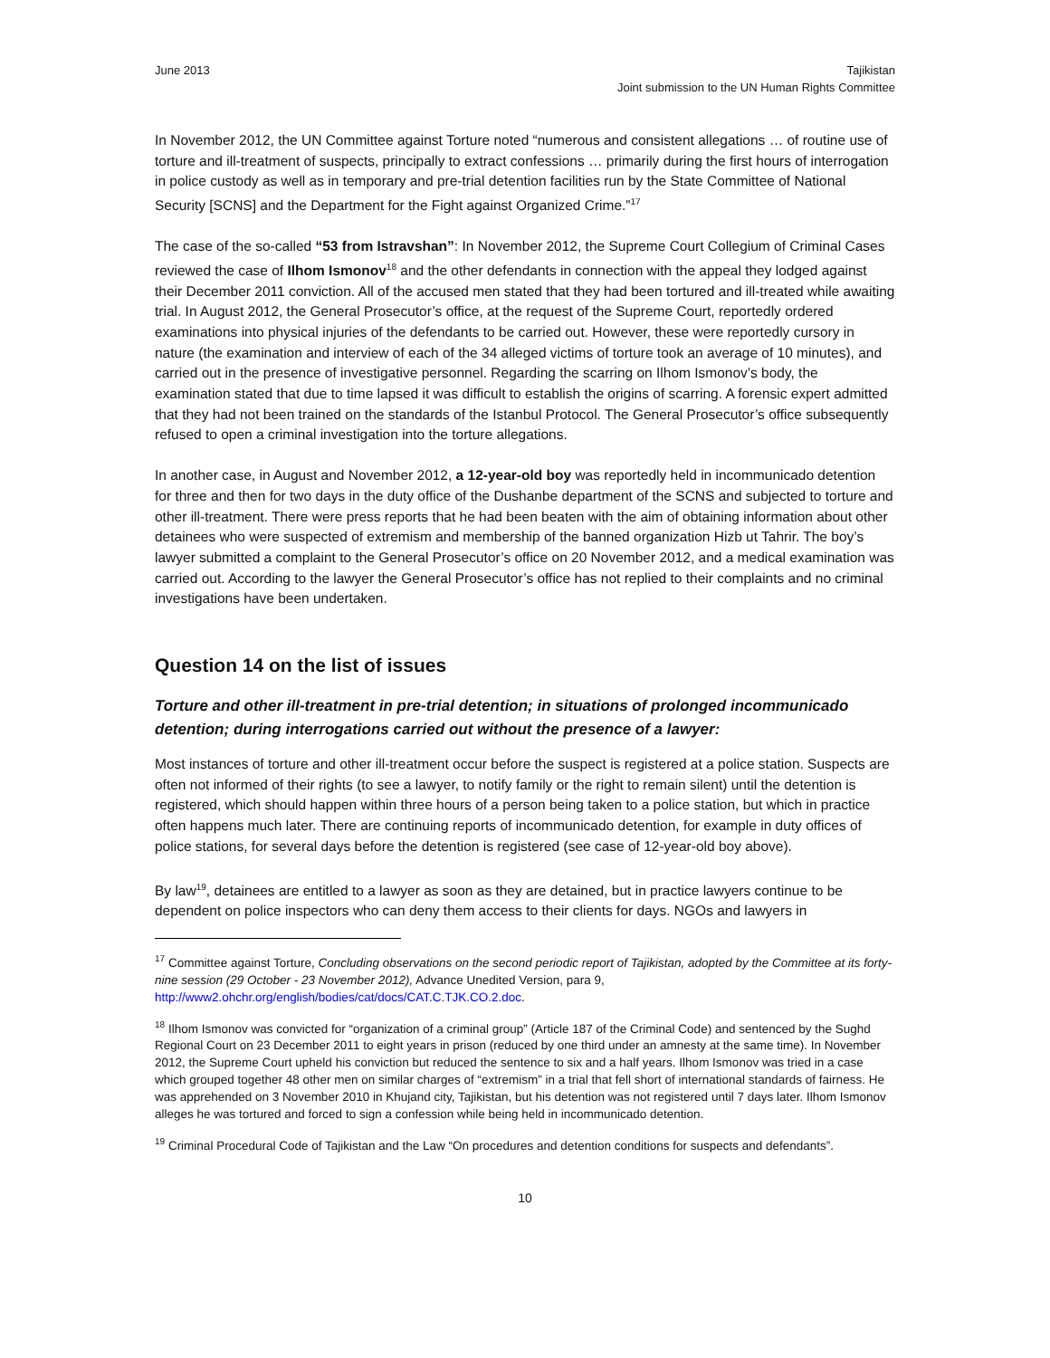June 2013 Tajikistan
Joint submission to the UN Human Rights Committee
In November 2012, the UN Committee against Torture noted “numerous and consistent allegations … of routine use of torture and ill-treatment of suspects, principally to extract confessions … primarily during the first hours of interrogation in police custody as well as in temporary and pre-trial detention facilities run by the State Committee of National Security [SCNS] and the Department for the Fight against Organized Crime.”<sup>17</sup>
The case of the so-called “53 from Istravshan”: In November 2012, the Supreme Court Collegium of Criminal Cases reviewed the case of Ilhom Ismonov<sup>18</sup> and the other defendants in connection with the appeal they lodged against their December 2011 conviction. All of the accused men stated that they had been tortured and ill-treated while awaiting trial. In August 2012, the General Prosecutor’s office, at the request of the Supreme Court, reportedly ordered examinations into physical injuries of the defendants to be carried out. However, these were reportedly cursory in nature (the examination and interview of each of the 34 alleged victims of torture took an average of 10 minutes), and carried out in the presence of investigative personnel. Regarding the scarring on Ilhom Ismonov’s body, the examination stated that due to time lapsed it was difficult to establish the origins of scarring. A forensic expert admitted that they had not been trained on the standards of the Istanbul Protocol. The General Prosecutor’s office subsequently refused to open a criminal investigation into the torture allegations.
In another case, in August and November 2012, a 12-year-old boy was reportedly held in incommunicado detention for three and then for two days in the duty office of the Dushanbe department of the SCNS and subjected to torture and other ill-treatment. There were press reports that he had been beaten with the aim of obtaining information about other detainees who were suspected of extremism and membership of the banned organization Hizb ut Tahrir. The boy’s lawyer submitted a complaint to the General Prosecutor’s office on 20 November 2012, and a medical examination was carried out. According to the lawyer the General Prosecutor’s office has not replied to their complaints and no criminal investigations have been undertaken.
Question 14 on the list of issues
Torture and other ill-treatment in pre-trial detention; in situations of prolonged incommunicado detention; during interrogations carried out without the presence of a lawyer:
Most instances of torture and other ill-treatment occur before the suspect is registered at a police station. Suspects are often not informed of their rights (to see a lawyer, to notify family or the right to remain silent) until the detention is registered, which should happen within three hours of a person being taken to a police station, but which in practice often happens much later. There are continuing reports of incommunicado detention, for example in duty offices of police stations, for several days before the detention is registered (see case of 12-year-old boy above).
By law<sup>19</sup>, detainees are entitled to a lawyer as soon as they are detained, but in practice lawyers continue to be dependent on police inspectors who can deny them access to their clients for days. NGOs and lawyers in
<sup>17</sup> Committee against Torture, Concluding observations on the second periodic report of Tajikistan, adopted by the Committee at its forty-nine session (29 October - 23 November 2012), Advance Unedited Version, para 9, http://www2.ohchr.org/english/bodies/cat/docs/CAT.C.TJK.CO.2.doc.
<sup>18</sup> Ilhom Ismonov was convicted for “organization of a criminal group” (Article 187 of the Criminal Code) and sentenced by the Sughd Regional Court on 23 December 2011 to eight years in prison (reduced by one third under an amnesty at the same time). In November 2012, the Supreme Court upheld his conviction but reduced the sentence to six and a half years. Ilhom Ismonov was tried in a case which grouped together 48 other men on similar charges of “extremism” in a trial that fell short of international standards of fairness. He was apprehended on 3 November 2010 in Khujand city, Tajikistan, but his detention was not registered until 7 days later. Ilhom Ismonov alleges he was tortured and forced to sign a confession while being held in incommunicado detention.
<sup>19</sup> Criminal Procedural Code of Tajikistan and the Law “On procedures and detention conditions for suspects and defendants”.
10